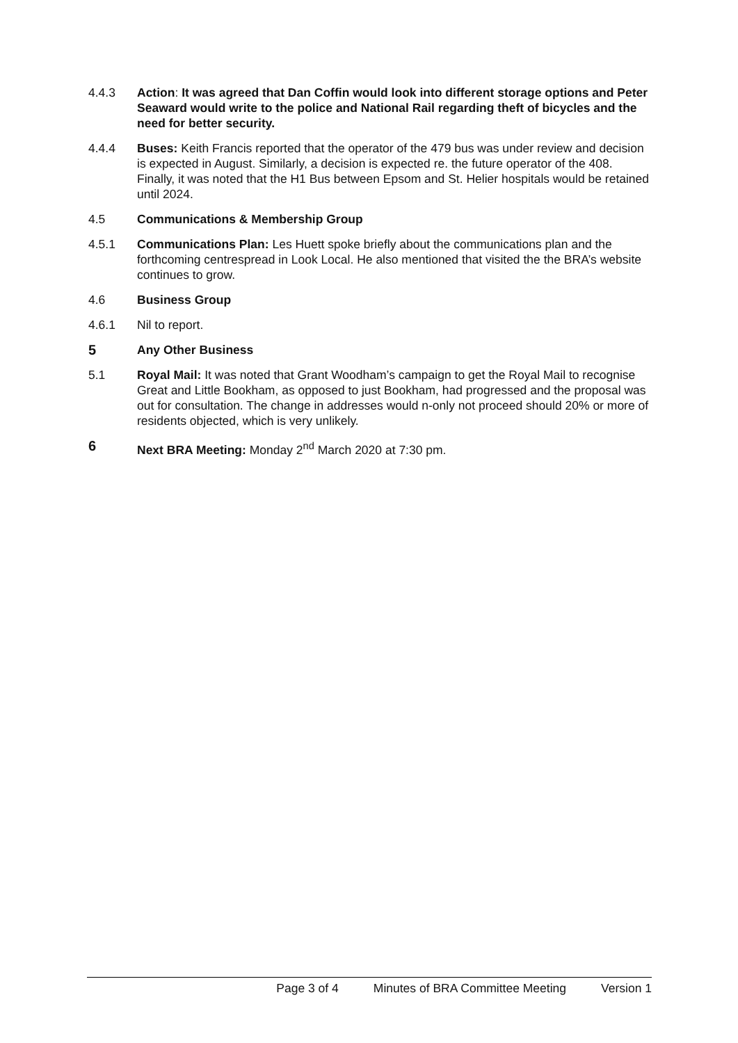4.4.3 Action: It was agreed that Dan Coffin would look into different storage options and Peter Seaward would write to the police and National Rail regarding theft of bicycles and the need for better security.
4.4.4 Buses: Keith Francis reported that the operator of the 479 bus was under review and decision is expected in August. Similarly, a decision is expected re. the future operator of the 408. Finally, it was noted that the H1 Bus between Epsom and St. Helier hospitals would be retained until 2024.
4.5 Communications & Membership Group
4.5.1 Communications Plan: Les Huett spoke briefly about the communications plan and the forthcoming centrespread in Look Local. He also mentioned that visited the the BRA’s website continues to grow.
4.6 Business Group
4.6.1 Nil to report.
5 Any Other Business
5.1 Royal Mail: It was noted that Grant Woodham’s campaign to get the Royal Mail to recognise Great and Little Bookham, as opposed to just Bookham, had progressed and the proposal was out for consultation. The change in addresses would n-only not proceed should 20% or more of residents objected, which is very unlikely.
6 Next BRA Meeting: Monday 2<sup>nd</sup> March 2020 at 7:30 pm.
Page 3 of 4 Minutes of BRA Committee Meeting Version 1